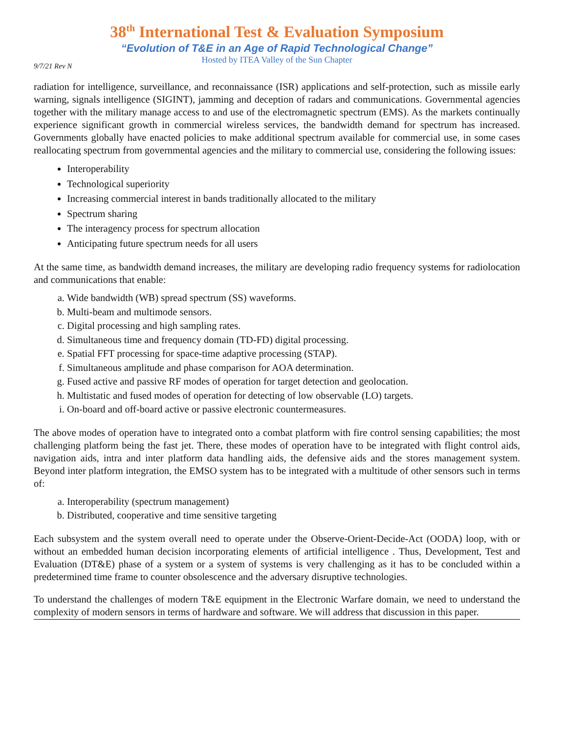38<sup>th</sup> International Test & Evaluation Symposium
“Evolution of T&E in an Age of Rapid Technological Change”
Hosted by ITEA Valley of the Sun Chapter
9/7/21 Rev N
radiation for intelligence, surveillance, and reconnaissance (ISR) applications and self-protection, such as missile early warning, signals intelligence (SIGINT), jamming and deception of radars and communications. Governmental agencies together with the military manage access to and use of the electromagnetic spectrum (EMS). As the markets continually experience significant growth in commercial wireless services, the bandwidth demand for spectrum has increased. Governments globally have enacted policies to make additional spectrum available for commercial use, in some cases reallocating spectrum from governmental agencies and the military to commercial use, considering the following issues:
Interoperability
Technological superiority
Increasing commercial interest in bands traditionally allocated to the military
Spectrum sharing
The interagency process for spectrum allocation
Anticipating future spectrum needs for all users
At the same time, as bandwidth demand increases, the military are developing radio frequency systems for radiolocation and communications that enable:
a. Wide bandwidth (WB) spread spectrum (SS) waveforms.
b. Multi-beam and multimode sensors.
c. Digital processing and high sampling rates.
d. Simultaneous time and frequency domain (TD-FD) digital processing.
e. Spatial FFT processing for space-time adaptive processing (STAP).
f. Simultaneous amplitude and phase comparison for AOA determination.
g. Fused active and passive RF modes of operation for target detection and geolocation.
h. Multistatic and fused modes of operation for detecting of low observable (LO) targets.
i. On-board and off-board active or passive electronic countermeasures.
The above modes of operation have to integrated onto a combat platform with fire control sensing capabilities; the most challenging platform being the fast jet. There, these modes of operation have to be integrated with flight control aids, navigation aids, intra and inter platform data handling aids, the defensive aids and the stores management system. Beyond inter platform integration, the EMSO system has to be integrated with a multitude of other sensors such in terms of:
a. Interoperability (spectrum management)
b. Distributed, cooperative and time sensitive targeting
Each subsystem and the system overall need to operate under the Observe-Orient-Decide-Act (OODA) loop, with or without an embedded human decision incorporating elements of artificial intelligence . Thus, Development, Test and Evaluation (DT&E) phase of a system or a system of systems is very challenging as it has to be concluded within a predetermined time frame to counter obsolescence and the adversary disruptive technologies.
To understand the challenges of modern T&E equipment in the Electronic Warfare domain, we need to understand the complexity of modern sensors in terms of hardware and software. We will address that discussion in this paper.